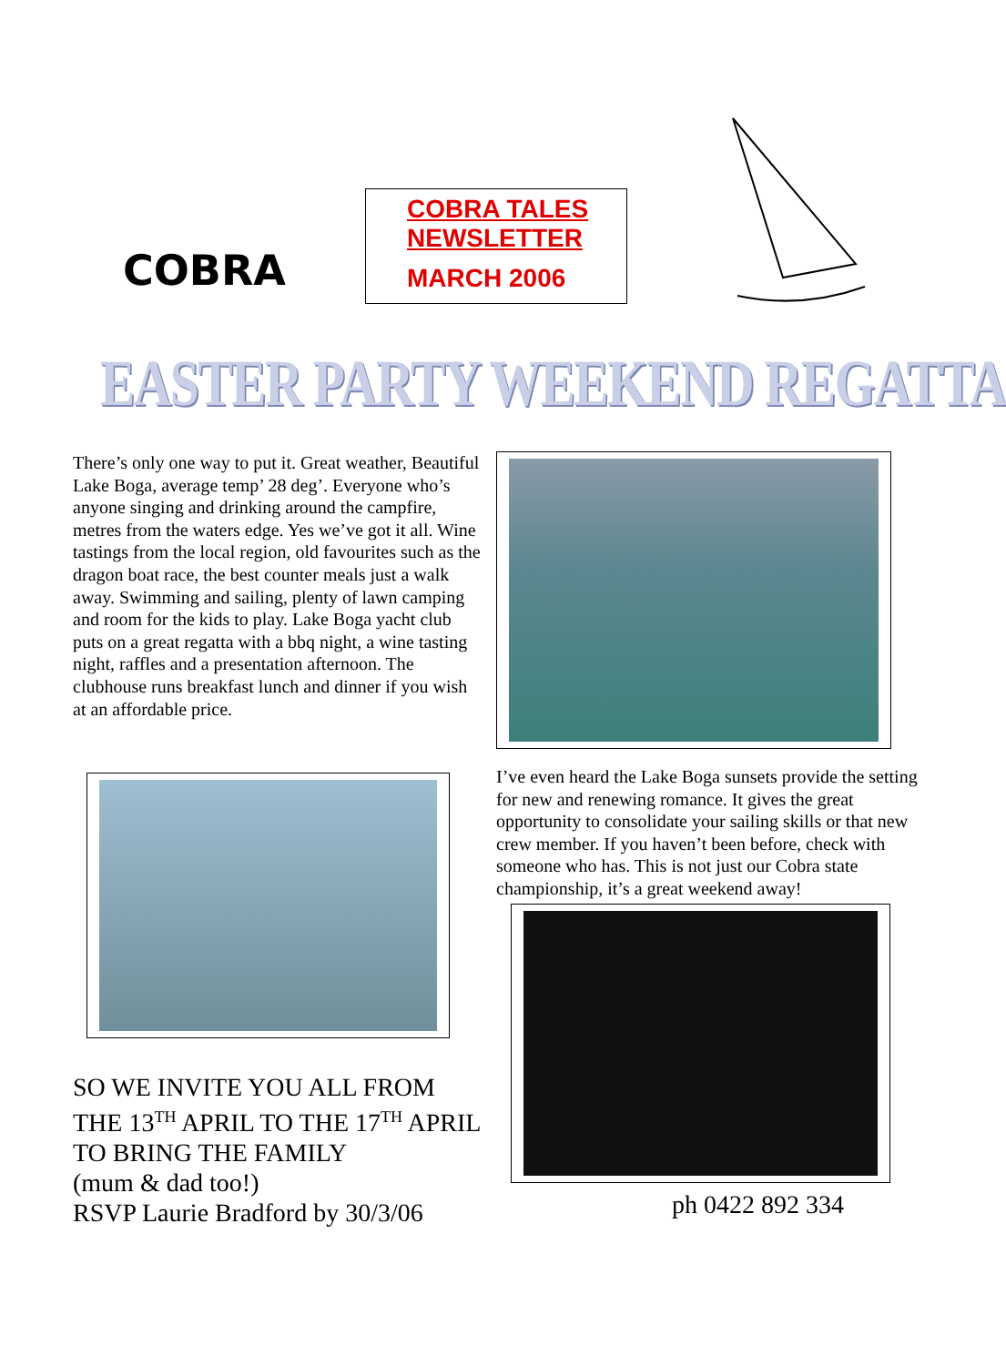COBRA
COBRA TALES
NEWSLETTER
MARCH 2006
EASTER PARTY WEEKEND REGATTA
There’s only one way to put it. Great weather, Beautiful Lake Boga, average temp’ 28 deg’. Everyone who’s anyone singing and drinking around the campfire, metres from the waters edge. Yes we’ve got it all. Wine tastings from the local region, old favourites such as the dragon boat race, the best counter meals just a walk away. Swimming and sailing, plenty of lawn camping and room for the kids to play. Lake Boga yacht club puts on a great regatta with a bbq night, a wine tasting night, raffles and a presentation afternoon. The clubhouse runs breakfast lunch and dinner if you wish at an affordable price.
I’ve even heard the Lake Boga sunsets provide the setting for new and renewing romance. It gives the great opportunity to consolidate your sailing skills or that new crew member. If you haven’t been before, check with someone who has. This is not just our Cobra state championship, it’s a great weekend away!
SO WE INVITE YOU ALL FROM
THE 13<sup>TH</sup> APRIL TO THE 17<sup>TH</sup> APRIL
TO BRING THE FAMILY
(mum & dad too!)
RSVP Laurie Bradford by 30/3/06
ph 0422 892 334